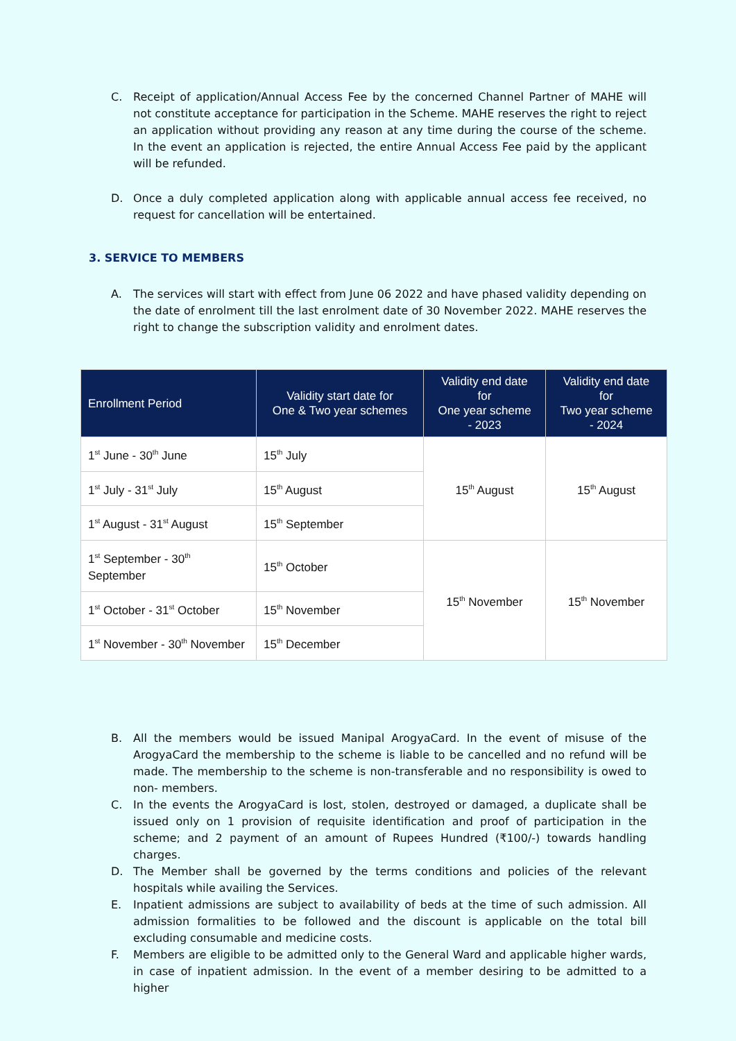C. Receipt of application/Annual Access Fee by the concerned Channel Partner of MAHE will not constitute acceptance for participation in the Scheme. MAHE reserves the right to reject an application without providing any reason at any time during the course of the scheme. In the event an application is rejected, the entire Annual Access Fee paid by the applicant will be refunded.
D. Once a duly completed application along with applicable annual access fee received, no request for cancellation will be entertained.
3. SERVICE TO MEMBERS
A. The services will start with effect from June 06 2022 and have phased validity depending on the date of enrolment till the last enrolment date of 30 November 2022. MAHE reserves the right to change the subscription validity and enrolment dates.
| Enrollment Period | Validity start date for One & Two year schemes | Validity end date for One year scheme - 2023 | Validity end date for Two year scheme - 2024 |
| --- | --- | --- | --- |
| 1<sup>st</sup> June - 30<sup>th</sup> June | 15<sup>th</sup> July | 15<sup>th</sup> August | 15<sup>th</sup> August |
| 1<sup>st</sup> July - 31<sup>st</sup> July | 15<sup>th</sup> August | | |
| 1<sup>st</sup> August - 31<sup>st</sup> August | 15<sup>th</sup> September | | |
| 1<sup>st</sup> September - 30<sup>th</sup> September | 15<sup>th</sup> October | 15<sup>th</sup> November | 15<sup>th</sup> November |
| 1<sup>st</sup> October - 31<sup>st</sup> October | 15<sup>th</sup> November | | |
| 1<sup>st</sup> November - 30<sup>th</sup> November | 15<sup>th</sup> December | | |
B. All the members would be issued Manipal ArogyaCard. In the event of misuse of the ArogyaCard the membership to the scheme is liable to be cancelled and no refund will be made. The membership to the scheme is non-transferable and no responsibility is owed to non- members.
C. In the events the ArogyaCard is lost, stolen, destroyed or damaged, a duplicate shall be issued only on 1 provision of requisite identification and proof of participation in the scheme; and 2 payment of an amount of Rupees Hundred (₹100/-) towards handling charges.
D. The Member shall be governed by the terms conditions and policies of the relevant hospitals while availing the Services.
E. Inpatient admissions are subject to availability of beds at the time of such admission. All admission formalities to be followed and the discount is applicable on the total bill excluding consumable and medicine costs.
F. Members are eligible to be admitted only to the General Ward and applicable higher wards, in case of inpatient admission. In the event of a member desiring to be admitted to a higher